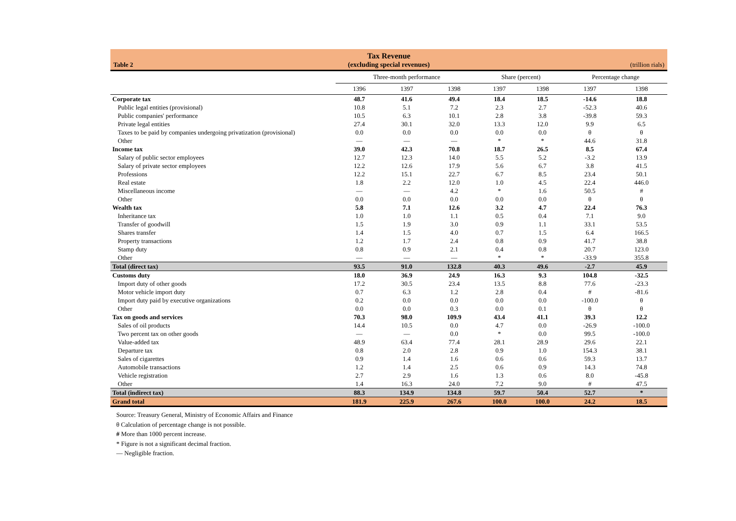Table 2
Tax Revenue
(excluding special revenues)
(trillion rials)
| | Three-month performance | | | Share (percent) | | Percentage change | |
| --- | --- | --- | --- | --- | --- | --- | --- |
| | 1396 | 1397 | 1398 | 1397 | 1398 | 1397 | 1398 |
| Corporate tax | 48.7 | 41.6 | 49.4 | 18.4 | 18.5 | -14.6 | 18.8 |
| Public legal entities (provisional) | 10.8 | 5.1 | 7.2 | 2.3 | 2.7 | -52.3 | 40.6 |
| Public companies' performance | 10.5 | 6.3 | 10.1 | 2.8 | 3.8 | -39.8 | 59.3 |
| Private legal entities | 27.4 | 30.1 | 32.0 | 13.3 | 12.0 | 9.9 | 6.5 |
| Taxes to be paid by companies undergoing privatization (provisional) | 0.0 | 0.0 | 0.0 | 0.0 | 0.0 | θ | θ |
| Other | — | — | — | * | * | 44.6 | 31.8 |
| Income tax | 39.0 | 42.3 | 70.8 | 18.7 | 26.5 | 8.5 | 67.4 |
| Salary of public sector employees | 12.7 | 12.3 | 14.0 | 5.5 | 5.2 | -3.2 | 13.9 |
| Salary of private sector employees | 12.2 | 12.6 | 17.9 | 5.6 | 6.7 | 3.8 | 41.5 |
| Professions | 12.2 | 15.1 | 22.7 | 6.7 | 8.5 | 23.4 | 50.1 |
| Real estate | 1.8 | 2.2 | 12.0 | 1.0 | 4.5 | 22.4 | 446.0 |
| Miscellaneous income | — | — | 4.2 | * | 1.6 | 50.5 | # |
| Other | 0.0 | 0.0 | 0.0 | 0.0 | 0.0 | θ | θ |
| Wealth tax | 5.8 | 7.1 | 12.6 | 3.2 | 4.7 | 22.4 | 76.3 |
| Inheritance tax | 1.0 | 1.0 | 1.1 | 0.5 | 0.4 | 7.1 | 9.0 |
| Transfer of goodwill | 1.5 | 1.9 | 3.0 | 0.9 | 1.1 | 33.1 | 53.5 |
| Shares transfer | 1.4 | 1.5 | 4.0 | 0.7 | 1.5 | 6.4 | 166.5 |
| Property transactions | 1.2 | 1.7 | 2.4 | 0.8 | 0.9 | 41.7 | 38.8 |
| Stamp duty | 0.8 | 0.9 | 2.1 | 0.4 | 0.8 | 20.7 | 123.0 |
| Other | — | — | — | * | * | -33.9 | 355.8 |
| Total (direct tax) | 93.5 | 91.0 | 132.8 | 40.3 | 49.6 | -2.7 | 45.9 |
| Customs duty | 18.0 | 36.9 | 24.9 | 16.3 | 9.3 | 104.8 | -32.5 |
| Import duty of other goods | 17.2 | 30.5 | 23.4 | 13.5 | 8.8 | 77.6 | -23.3 |
| Motor vehicle import duty | 0.7 | 6.3 | 1.2 | 2.8 | 0.4 | # | -81.6 |
| Import duty paid by executive organizations | 0.2 | 0.0 | 0.0 | 0.0 | 0.0 | -100.0 | θ |
| Other | 0.0 | 0.0 | 0.3 | 0.0 | 0.1 | θ | θ |
| Tax on goods and services | 70.3 | 98.0 | 109.9 | 43.4 | 41.1 | 39.3 | 12.2 |
| Sales of oil products | 14.4 | 10.5 | 0.0 | 4.7 | 0.0 | -26.9 | -100.0 |
| Two percent tax on other goods | — | — | 0.0 | * | 0.0 | 99.5 | -100.0 |
| Value-added tax | 48.9 | 63.4 | 77.4 | 28.1 | 28.9 | 29.6 | 22.1 |
| Departure tax | 0.8 | 2.0 | 2.8 | 0.9 | 1.0 | 154.3 | 38.1 |
| Sales of cigarettes | 0.9 | 1.4 | 1.6 | 0.6 | 0.6 | 59.3 | 13.7 |
| Automobile transactions | 1.2 | 1.4 | 2.5 | 0.6 | 0.9 | 14.3 | 74.8 |
| Vehicle registration | 2.7 | 2.9 | 1.6 | 1.3 | 0.6 | 8.0 | -45.8 |
| Other | 1.4 | 16.3 | 24.0 | 7.2 | 9.0 | # | 47.5 |
| Total (indirect tax) | 88.3 | 134.9 | 134.8 | 59.7 | 50.4 | 52.7 | * |
| Grand total | 181.9 | 225.9 | 267.6 | 100.0 | 100.0 | 24.2 | 18.5 |
Source: Treasury General, Ministry of Economic Affairs and Finance
θ Calculation of percentage change is not possible.
# More than 1000 percent increase.
* Figure is not a significant decimal fraction.
— Negligible fraction.